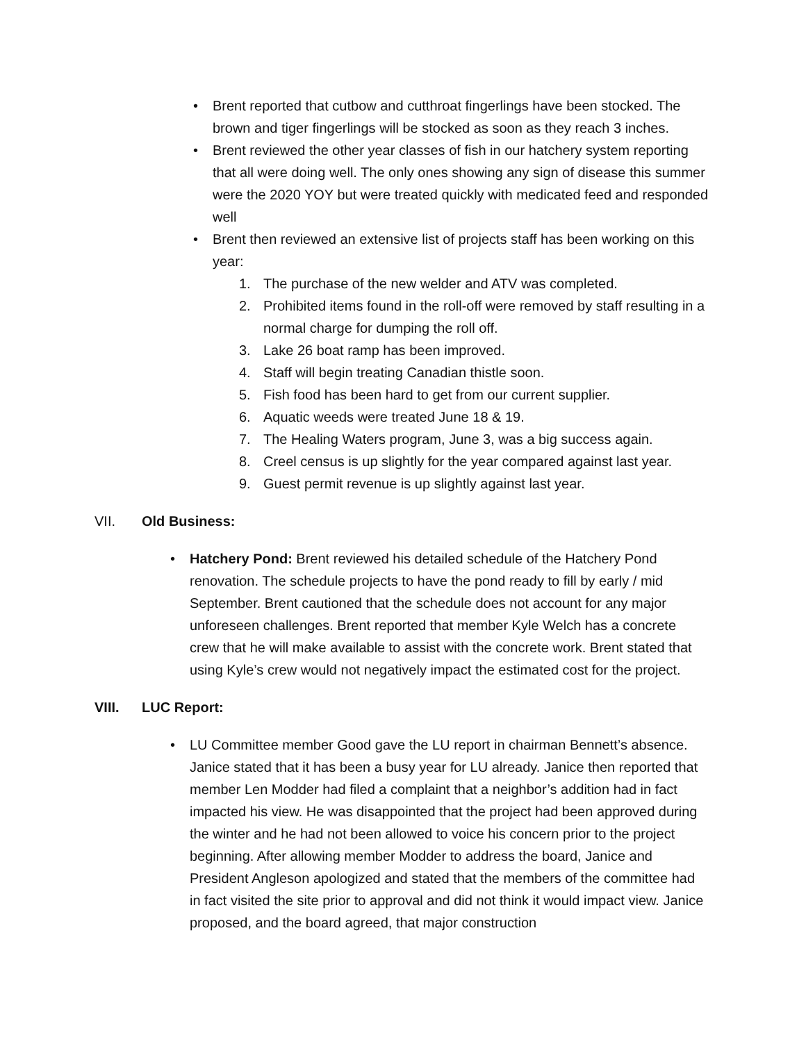• Brent reported that cutbow and cutthroat fingerlings have been stocked. The brown and tiger fingerlings will be stocked as soon as they reach 3 inches.
• Brent reviewed the other year classes of fish in our hatchery system reporting that all were doing well. The only ones showing any sign of disease this summer were the 2020 YOY but were treated quickly with medicated feed and responded well
• Brent then reviewed an extensive list of projects staff has been working on this year:
1. The purchase of the new welder and ATV was completed.
2. Prohibited items found in the roll-off were removed by staff resulting in a normal charge for dumping the roll off.
3. Lake 26 boat ramp has been improved.
4. Staff will begin treating Canadian thistle soon.
5. Fish food has been hard to get from our current supplier.
6. Aquatic weeds were treated June 18 & 19.
7. The Healing Waters program, June 3, was a big success again.
8. Creel census is up slightly for the year compared against last year.
9. Guest permit revenue is up slightly against last year.
VII. Old Business:
• Hatchery Pond: Brent reviewed his detailed schedule of the Hatchery Pond renovation. The schedule projects to have the pond ready to fill by early / mid September. Brent cautioned that the schedule does not account for any major unforeseen challenges. Brent reported that member Kyle Welch has a concrete crew that he will make available to assist with the concrete work. Brent stated that using Kyle’s crew would not negatively impact the estimated cost for the project.
VIII. LUC Report:
• LU Committee member Good gave the LU report in chairman Bennett’s absence. Janice stated that it has been a busy year for LU already. Janice then reported that member Len Modder had filed a complaint that a neighbor’s addition had in fact impacted his view. He was disappointed that the project had been approved during the winter and he had not been allowed to voice his concern prior to the project beginning. After allowing member Modder to address the board, Janice and President Angleson apologized and stated that the members of the committee had in fact visited the site prior to approval and did not think it would impact view. Janice proposed, and the board agreed, that major construction